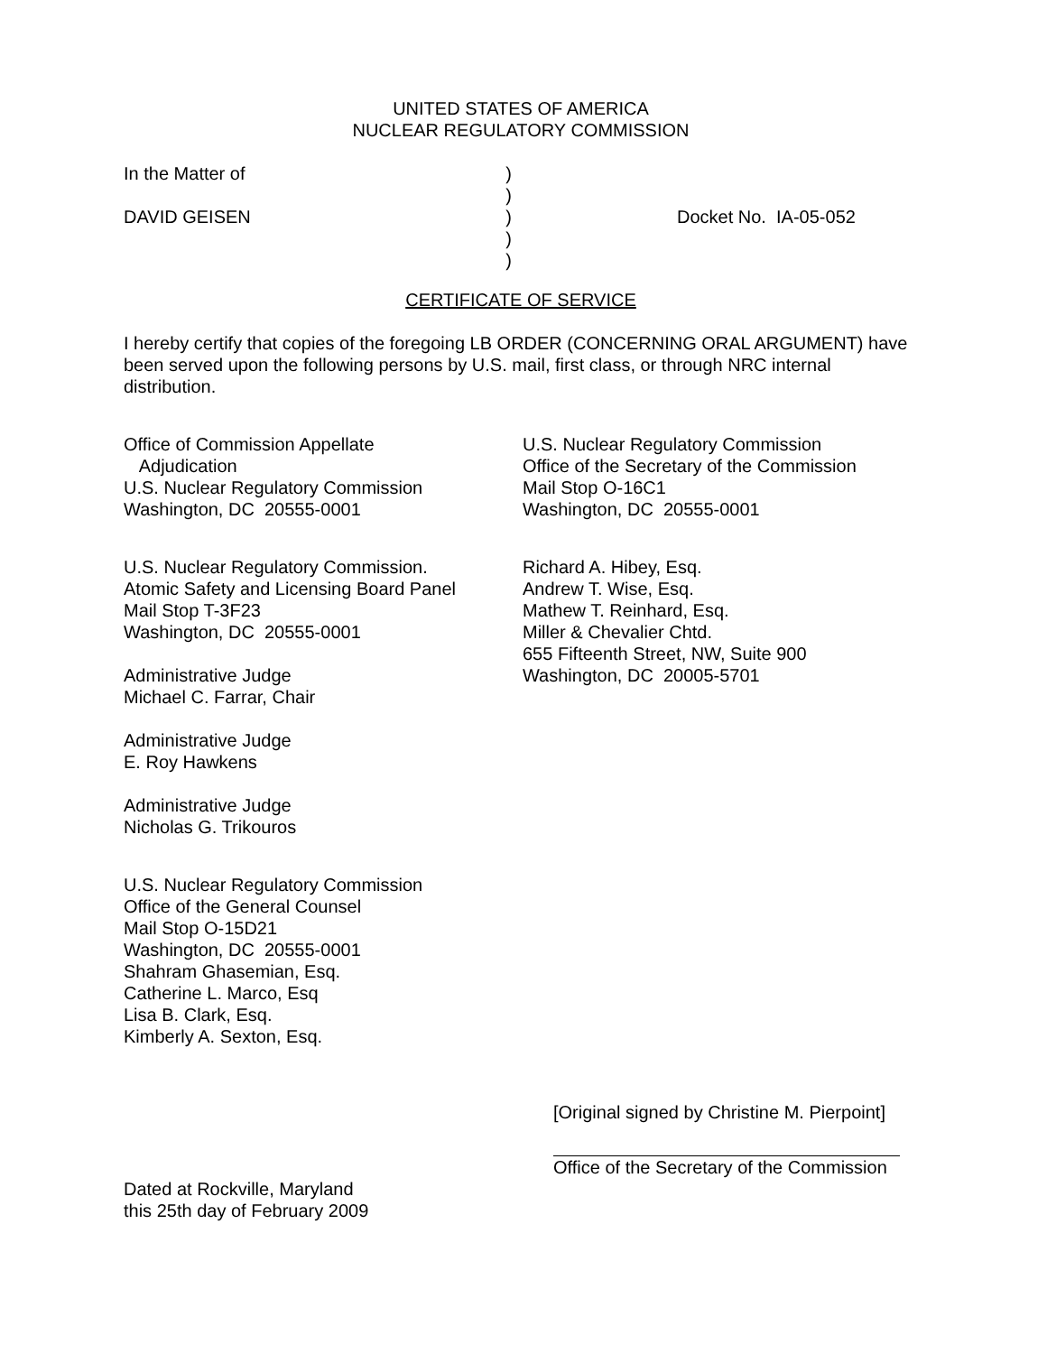UNITED STATES OF AMERICA
NUCLEAR REGULATORY COMMISSION
In the Matter of
DAVID GEISEN
)
)
)
)
)
Docket No. IA-05-052
CERTIFICATE OF SERVICE
I hereby certify that copies of the foregoing LB ORDER (CONCERNING ORAL ARGUMENT) have been served upon the following persons by U.S. mail, first class, or through NRC internal distribution.
Office of Commission Appellate
Adjudication
U.S. Nuclear Regulatory Commission
Washington, DC 20555-0001
U.S. Nuclear Regulatory Commission.
Atomic Safety and Licensing Board Panel
Mail Stop T-3F23
Washington, DC 20555-0001
Administrative Judge
Michael C. Farrar, Chair
Administrative Judge
E. Roy Hawkens
Administrative Judge
Nicholas G. Trikouros
U.S. Nuclear Regulatory Commission
Office of the General Counsel
Mail Stop O-15D21
Washington, DC 20555-0001
Shahram Ghasemian, Esq.
Catherine L. Marco, Esq
Lisa B. Clark, Esq.
Kimberly A. Sexton, Esq.
U.S. Nuclear Regulatory Commission
Office of the Secretary of the Commission
Mail Stop O-16C1
Washington, DC 20555-0001
Richard A. Hibey, Esq.
Andrew T. Wise, Esq.
Mathew T. Reinhard, Esq.
Miller & Chevalier Chtd.
655 Fifteenth Street, NW, Suite 900
Washington, DC 20005-5701
[Original signed by Christine M. Pierpoint]
Office of the Secretary of the Commission
Dated at Rockville, Maryland
this 25th day of February 2009